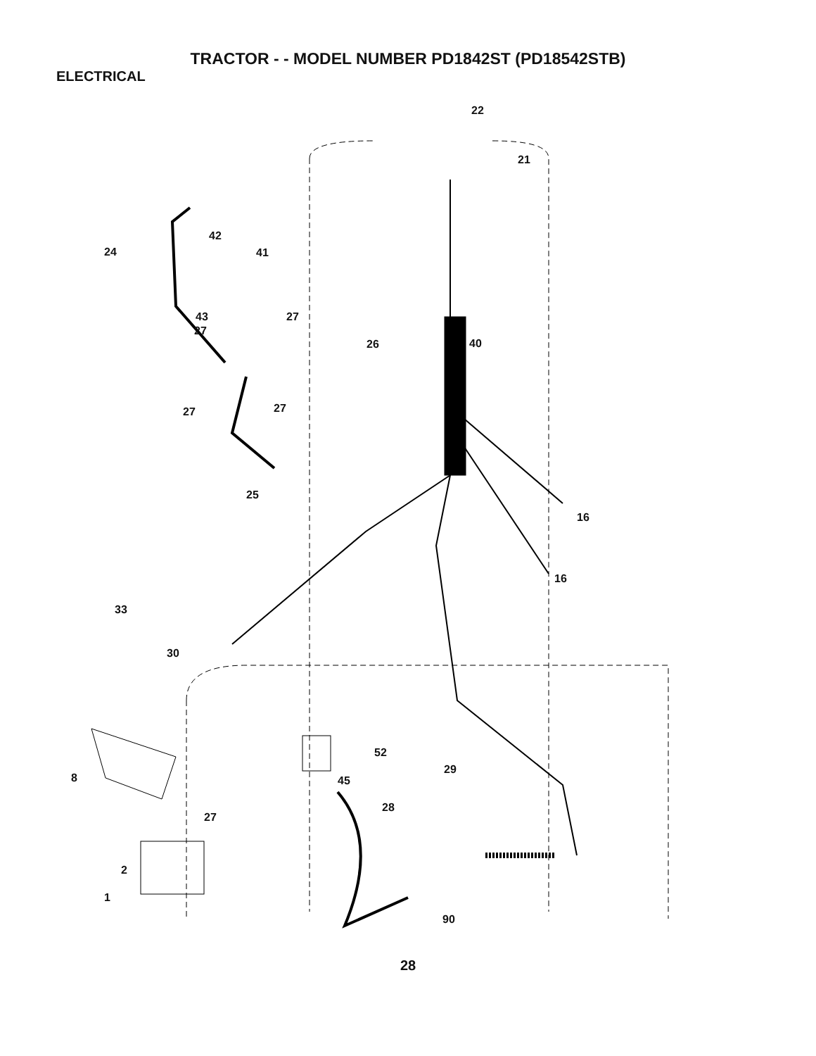TRACTOR - - MODEL NUMBER PD1842ST (PD18542STB)
ELECTRICAL
22
21
42
24 41
43 27
27
26 40
27 27
25
16
16
33
30
52
8 45
29
28
27
2
1
90
28